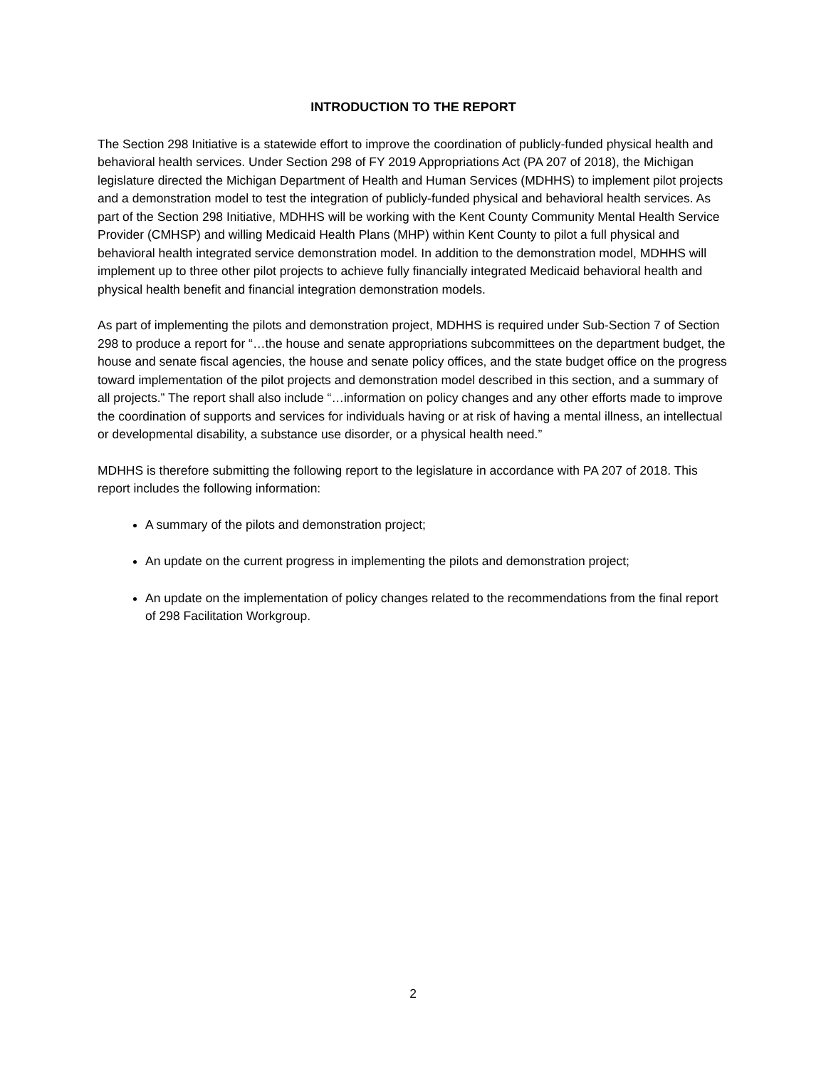INTRODUCTION TO THE REPORT
The Section 298 Initiative is a statewide effort to improve the coordination of publicly-funded physical health and behavioral health services. Under Section 298 of FY 2019 Appropriations Act (PA 207 of 2018), the Michigan legislature directed the Michigan Department of Health and Human Services (MDHHS) to implement pilot projects and a demonstration model to test the integration of publicly-funded physical and behavioral health services. As part of the Section 298 Initiative, MDHHS will be working with the Kent County Community Mental Health Service Provider (CMHSP) and willing Medicaid Health Plans (MHP) within Kent County to pilot a full physical and behavioral health integrated service demonstration model. In addition to the demonstration model, MDHHS will implement up to three other pilot projects to achieve fully financially integrated Medicaid behavioral health and physical health benefit and financial integration demonstration models.
As part of implementing the pilots and demonstration project, MDHHS is required under Sub-Section 7 of Section 298 to produce a report for “…the house and senate appropriations subcommittees on the department budget, the house and senate fiscal agencies, the house and senate policy offices, and the state budget office on the progress toward implementation of the pilot projects and demonstration model described in this section, and a summary of all projects.” The report shall also include “…information on policy changes and any other efforts made to improve the coordination of supports and services for individuals having or at risk of having a mental illness, an intellectual or developmental disability, a substance use disorder, or a physical health need.”
MDHHS is therefore submitting the following report to the legislature in accordance with PA 207 of 2018. This report includes the following information:
A summary of the pilots and demonstration project;
An update on the current progress in implementing the pilots and demonstration project;
An update on the implementation of policy changes related to the recommendations from the final report of 298 Facilitation Workgroup.
2